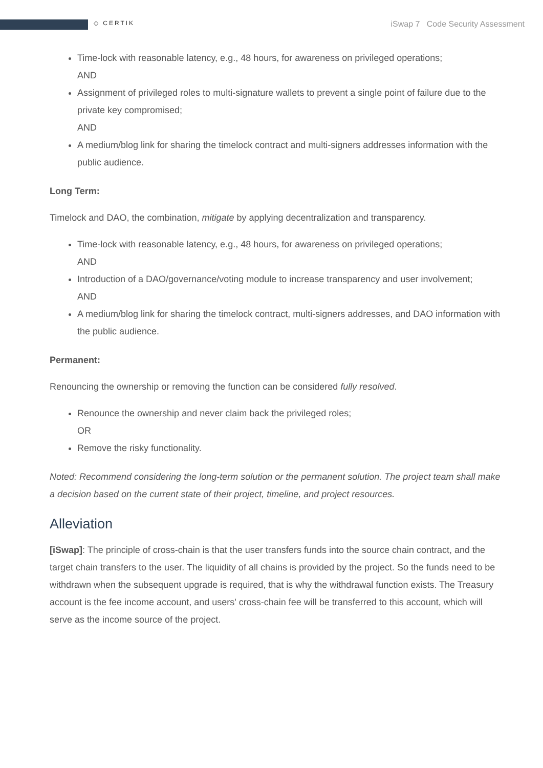◇ CERTIK
iSwap 7 Code Security Assessment
Time-lock with reasonable latency, e.g., 48 hours, for awareness on privileged operations;
AND
Assignment of privileged roles to multi-signature wallets to prevent a single point of failure due to the private key compromised;
AND
A medium/blog link for sharing the timelock contract and multi-signers addresses information with the public audience.
Long Term:
Timelock and DAO, the combination, mitigate by applying decentralization and transparency.
Time-lock with reasonable latency, e.g., 48 hours, for awareness on privileged operations;
AND
Introduction of a DAO/governance/voting module to increase transparency and user involvement;
AND
A medium/blog link for sharing the timelock contract, multi-signers addresses, and DAO information with the public audience.
Permanent:
Renouncing the ownership or removing the function can be considered fully resolved.
Renounce the ownership and never claim back the privileged roles;
OR
Remove the risky functionality.
Noted: Recommend considering the long-term solution or the permanent solution. The project team shall make a decision based on the current state of their project, timeline, and project resources.
Alleviation
[iSwap]: The principle of cross-chain is that the user transfers funds into the source chain contract, and the target chain transfers to the user. The liquidity of all chains is provided by the project. So the funds need to be withdrawn when the subsequent upgrade is required, that is why the withdrawal function exists. The Treasury account is the fee income account, and users' cross-chain fee will be transferred to this account, which will serve as the income source of the project.